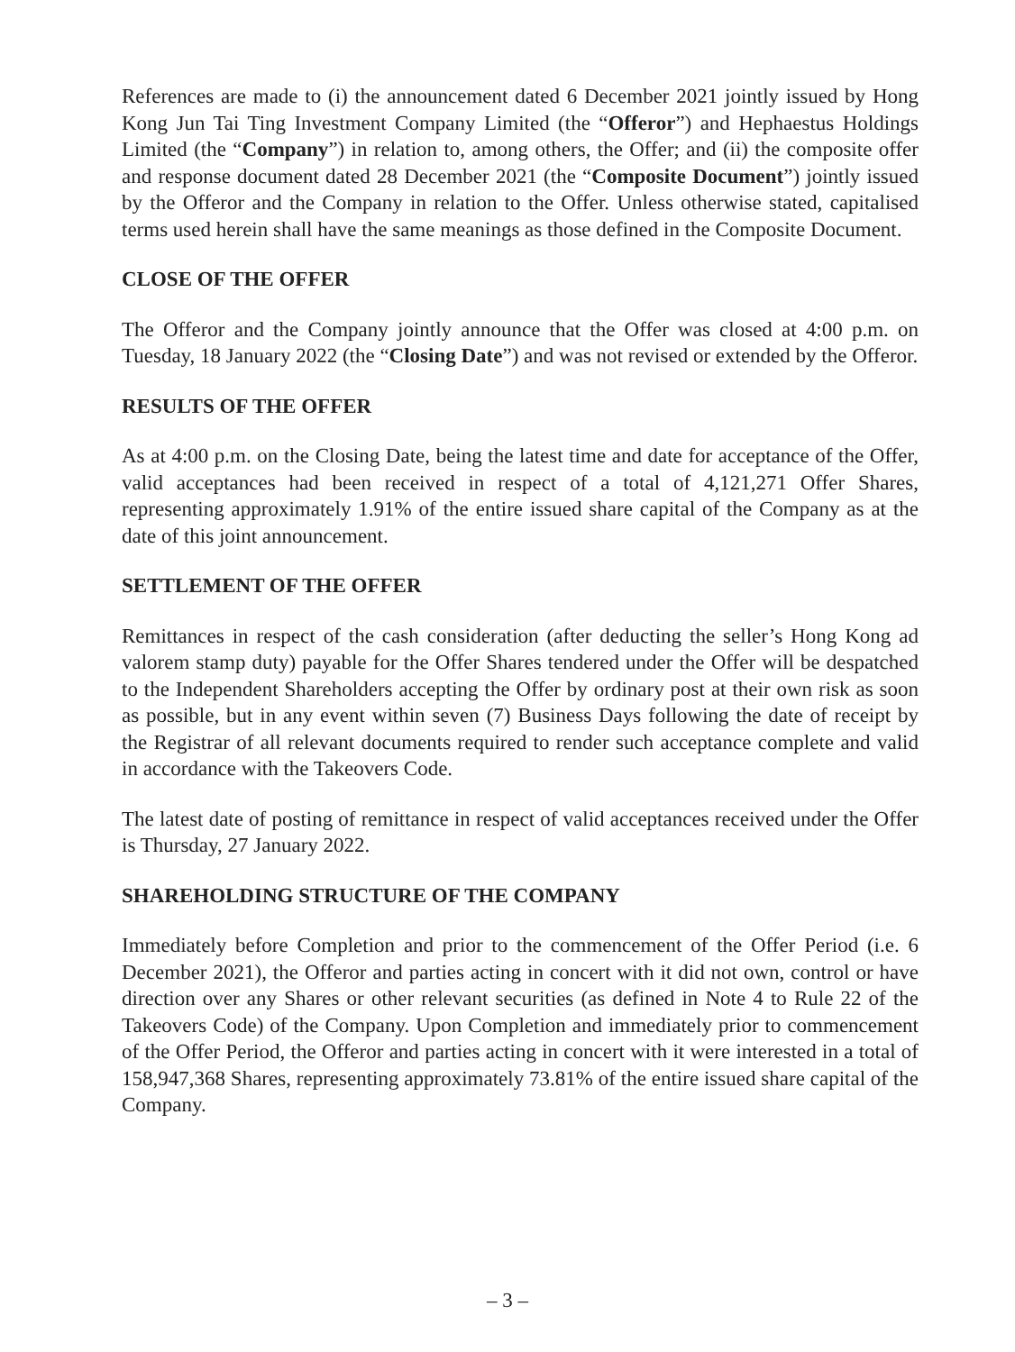References are made to (i) the announcement dated 6 December 2021 jointly issued by Hong Kong Jun Tai Ting Investment Company Limited (the “Offeror”) and Hephaestus Holdings Limited (the “Company”) in relation to, among others, the Offer; and (ii) the composite offer and response document dated 28 December 2021 (the “Composite Document”) jointly issued by the Offeror and the Company in relation to the Offer. Unless otherwise stated, capitalised terms used herein shall have the same meanings as those defined in the Composite Document.
CLOSE OF THE OFFER
The Offeror and the Company jointly announce that the Offer was closed at 4:00 p.m. on Tuesday, 18 January 2022 (the “Closing Date”) and was not revised or extended by the Offeror.
RESULTS OF THE OFFER
As at 4:00 p.m. on the Closing Date, being the latest time and date for acceptance of the Offer, valid acceptances had been received in respect of a total of 4,121,271 Offer Shares, representing approximately 1.91% of the entire issued share capital of the Company as at the date of this joint announcement.
SETTLEMENT OF THE OFFER
Remittances in respect of the cash consideration (after deducting the seller’s Hong Kong ad valorem stamp duty) payable for the Offer Shares tendered under the Offer will be despatched to the Independent Shareholders accepting the Offer by ordinary post at their own risk as soon as possible, but in any event within seven (7) Business Days following the date of receipt by the Registrar of all relevant documents required to render such acceptance complete and valid in accordance with the Takeovers Code.
The latest date of posting of remittance in respect of valid acceptances received under the Offer is Thursday, 27 January 2022.
SHAREHOLDING STRUCTURE OF THE COMPANY
Immediately before Completion and prior to the commencement of the Offer Period (i.e. 6 December 2021), the Offeror and parties acting in concert with it did not own, control or have direction over any Shares or other relevant securities (as defined in Note 4 to Rule 22 of the Takeovers Code) of the Company. Upon Completion and immediately prior to commencement of the Offer Period, the Offeror and parties acting in concert with it were interested in a total of 158,947,368 Shares, representing approximately 73.81% of the entire issued share capital of the Company.
– 3 –